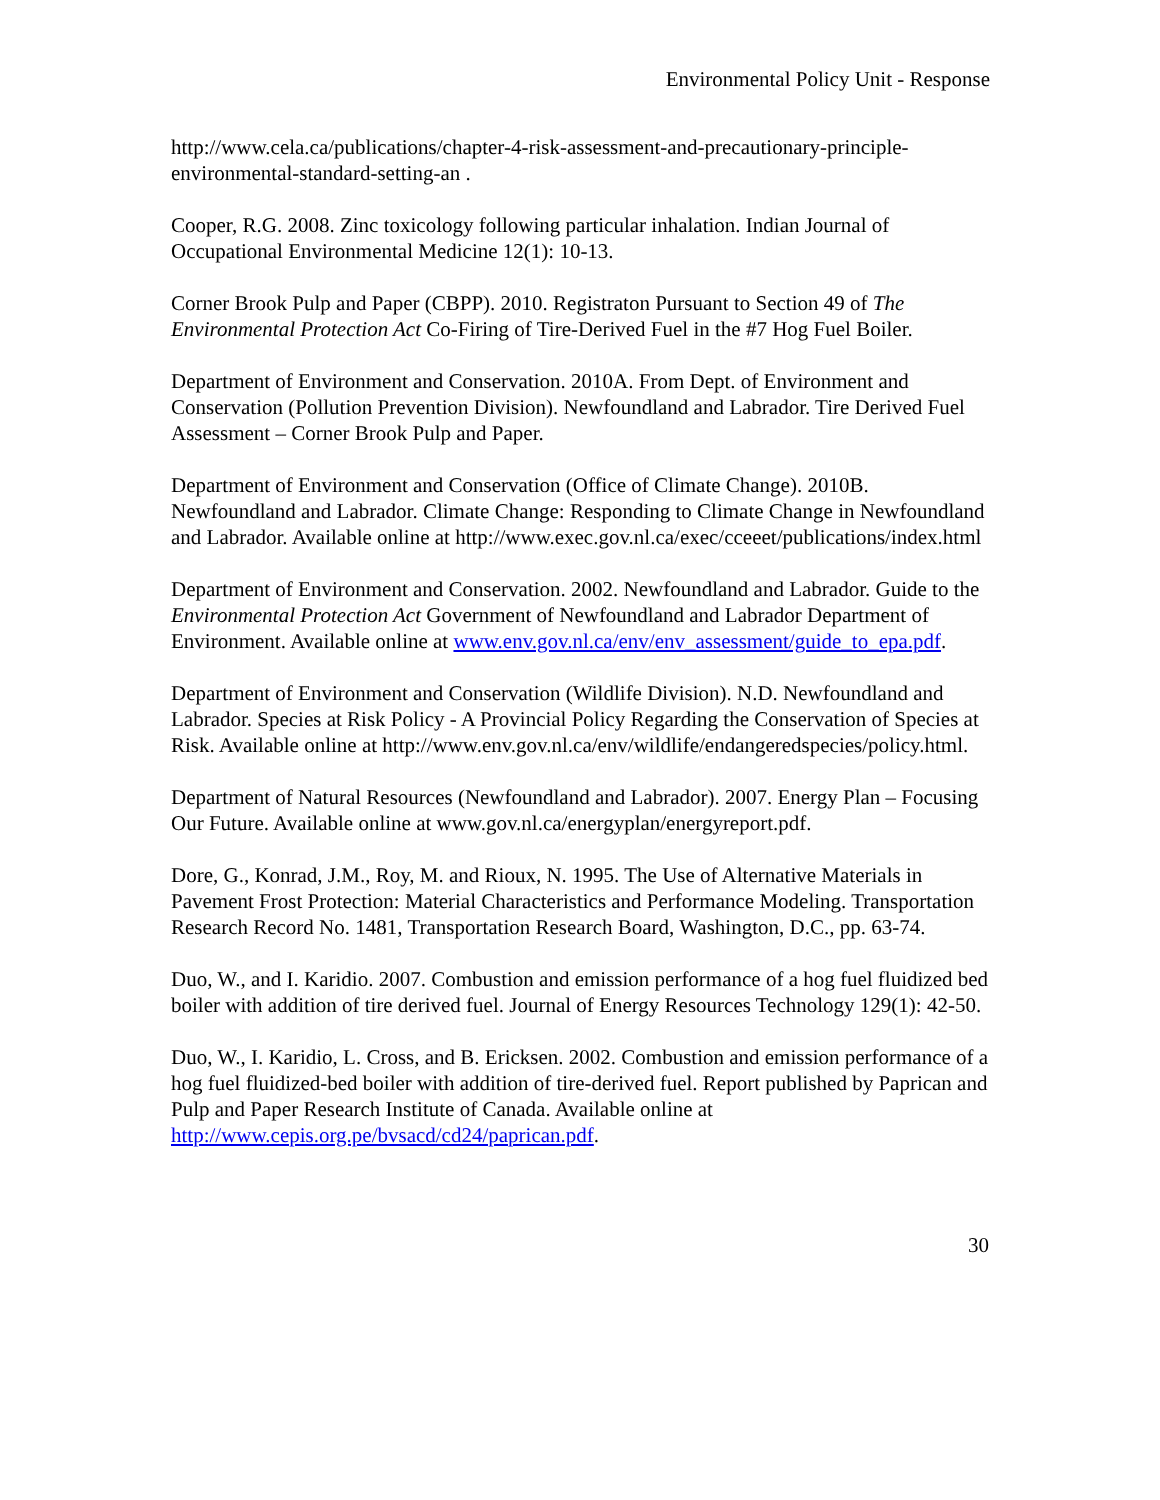Environmental Policy Unit - Response
http://www.cela.ca/publications/chapter-4-risk-assessment-and-precautionary-principle-environmental-standard-setting-an .
Cooper, R.G. 2008. Zinc toxicology following particular inhalation. Indian Journal of Occupational Environmental Medicine 12(1): 10-13.
Corner Brook Pulp and Paper (CBPP). 2010. Registraton Pursuant to Section 49 of The Environmental Protection Act Co-Firing of Tire-Derived Fuel in the #7 Hog Fuel Boiler.
Department of Environment and Conservation. 2010A. From Dept. of Environment and Conservation (Pollution Prevention Division). Newfoundland and Labrador. Tire Derived Fuel Assessment – Corner Brook Pulp and Paper.
Department of Environment and Conservation (Office of Climate Change). 2010B. Newfoundland and Labrador. Climate Change: Responding to Climate Change in Newfoundland and Labrador. Available online at http://www.exec.gov.nl.ca/exec/cceeet/publications/index.html
Department of Environment and Conservation. 2002. Newfoundland and Labrador. Guide to the Environmental Protection Act Government of Newfoundland and Labrador Department of Environment. Available online at www.env.gov.nl.ca/env/env_assessment/guide_to_epa.pdf.
Department of Environment and Conservation (Wildlife Division). N.D. Newfoundland and Labrador. Species at Risk Policy - A Provincial Policy Regarding the Conservation of Species at Risk. Available online at http://www.env.gov.nl.ca/env/wildlife/endangeredspecies/policy.html.
Department of Natural Resources (Newfoundland and Labrador). 2007. Energy Plan – Focusing Our Future. Available online at www.gov.nl.ca/energyplan/energyreport.pdf.
Dore, G., Konrad, J.M., Roy, M. and Rioux, N. 1995. The Use of Alternative Materials in Pavement Frost Protection: Material Characteristics and Performance Modeling. Transportation Research Record No. 1481, Transportation Research Board, Washington, D.C., pp. 63-74.
Duo, W., and I. Karidio. 2007. Combustion and emission performance of a hog fuel fluidized bed boiler with addition of tire derived fuel. Journal of Energy Resources Technology 129(1): 42-50.
Duo, W., I. Karidio, L. Cross, and B. Ericksen. 2002. Combustion and emission performance of a hog fuel fluidized-bed boiler with addition of tire-derived fuel. Report published by Paprican and Pulp and Paper Research Institute of Canada. Available online at http://www.cepis.org.pe/bvsacd/cd24/paprican.pdf.
30